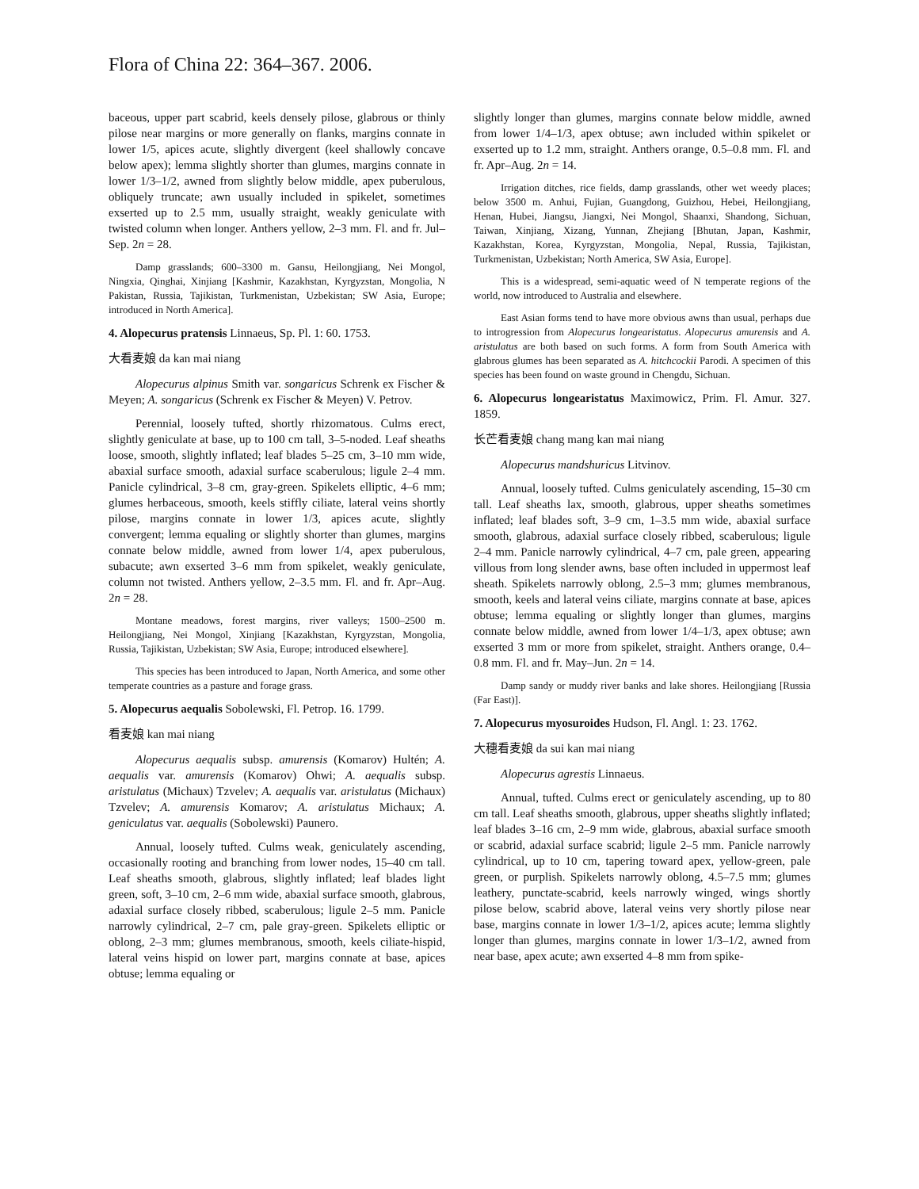Flora of China 22: 364–367. 2006.
baceous, upper part scabrid, keels densely pilose, glabrous or thinly pilose near margins or more generally on flanks, margins connate in lower 1/5, apices acute, slightly divergent (keel shallowly concave below apex); lemma slightly shorter than glumes, margins connate in lower 1/3–1/2, awned from slightly below middle, apex puberulous, obliquely truncate; awn usually included in spikelet, sometimes exserted up to 2.5 mm, usually straight, weakly geniculate with twisted column when longer. Anthers yellow, 2–3 mm. Fl. and fr. Jul–Sep. 2n = 28.
Damp grasslands; 600–3300 m. Gansu, Heilongjiang, Nei Mongol, Ningxia, Qinghai, Xinjiang [Kashmir, Kazakhstan, Kyrgyzstan, Mongolia, N Pakistan, Russia, Tajikistan, Turkmenistan, Uzbekistan; SW Asia, Europe; introduced in North America].
4. Alopecurus pratensis Linnaeus, Sp. Pl. 1: 60. 1753.
大看麦娘 da kan mai niang
Alopecurus alpinus Smith var. songaricus Schrenk ex Fischer & Meyen; A. songaricus (Schrenk ex Fischer & Meyen) V. Petrov.
Perennial, loosely tufted, shortly rhizomatous. Culms erect, slightly geniculate at base, up to 100 cm tall, 3–5-noded. Leaf sheaths loose, smooth, slightly inflated; leaf blades 5–25 cm, 3–10 mm wide, abaxial surface smooth, adaxial surface scaberulous; ligule 2–4 mm. Panicle cylindrical, 3–8 cm, gray-green. Spikelets elliptic, 4–6 mm; glumes herbaceous, smooth, keels stiffly ciliate, lateral veins shortly pilose, margins connate in lower 1/3, apices acute, slightly convergent; lemma equaling or slightly shorter than glumes, margins connate below middle, awned from lower 1/4, apex puberulous, subacute; awn exserted 3–6 mm from spikelet, weakly geniculate, column not twisted. Anthers yellow, 2–3.5 mm. Fl. and fr. Apr–Aug. 2n = 28.
Montane meadows, forest margins, river valleys; 1500–2500 m. Heilongjiang, Nei Mongol, Xinjiang [Kazakhstan, Kyrgyzstan, Mongolia, Russia, Tajikistan, Uzbekistan; SW Asia, Europe; introduced elsewhere].
This species has been introduced to Japan, North America, and some other temperate countries as a pasture and forage grass.
5. Alopecurus aequalis Sobolewski, Fl. Petrop. 16. 1799.
看麦娘 kan mai niang
Alopecurus aequalis subsp. amurensis (Komarov) Hultén; A. aequalis var. amurensis (Komarov) Ohwi; A. aequalis subsp. aristulatus (Michaux) Tzvelev; A. aequalis var. aristulatus (Michaux) Tzvelev; A. amurensis Komarov; A. aristulatus Michaux; A. geniculatus var. aequalis (Sobolewski) Paunero.
Annual, loosely tufted. Culms weak, geniculately ascending, occasionally rooting and branching from lower nodes, 15–40 cm tall. Leaf sheaths smooth, glabrous, slightly inflated; leaf blades light green, soft, 3–10 cm, 2–6 mm wide, abaxial surface smooth, glabrous, adaxial surface closely ribbed, scaberulous; ligule 2–5 mm. Panicle narrowly cylindrical, 2–7 cm, pale gray-green. Spikelets elliptic or oblong, 2–3 mm; glumes membranous, smooth, keels ciliate-hispid, lateral veins hispid on lower part, margins connate at base, apices obtuse; lemma equaling or
slightly longer than glumes, margins connate below middle, awned from lower 1/4–1/3, apex obtuse; awn included within spikelet or exserted up to 1.2 mm, straight. Anthers orange, 0.5–0.8 mm. Fl. and fr. Apr–Aug. 2n = 14.
Irrigation ditches, rice fields, damp grasslands, other wet weedy places; below 3500 m. Anhui, Fujian, Guangdong, Guizhou, Hebei, Heilongjiang, Henan, Hubei, Jiangsu, Jiangxi, Nei Mongol, Shaanxi, Shandong, Sichuan, Taiwan, Xinjiang, Xizang, Yunnan, Zhejiang [Bhutan, Japan, Kashmir, Kazakhstan, Korea, Kyrgyzstan, Mongolia, Nepal, Russia, Tajikistan, Turkmenistan, Uzbekistan; North America, SW Asia, Europe].
This is a widespread, semi-aquatic weed of N temperate regions of the world, now introduced to Australia and elsewhere.
East Asian forms tend to have more obvious awns than usual, perhaps due to introgression from Alopecurus longearistatus. Alopecurus amurensis and A. aristulatus are both based on such forms. A form from South America with glabrous glumes has been separated as A. hitchcockii Parodi. A specimen of this species has been found on waste ground in Chengdu, Sichuan.
6. Alopecurus longearistatus Maximowicz, Prim. Fl. Amur. 327. 1859.
长芒看麦娘 chang mang kan mai niang
Alopecurus mandshuricus Litvinov.
Annual, loosely tufted. Culms geniculately ascending, 15–30 cm tall. Leaf sheaths lax, smooth, glabrous, upper sheaths sometimes inflated; leaf blades soft, 3–9 cm, 1–3.5 mm wide, abaxial surface smooth, glabrous, adaxial surface closely ribbed, scaberulous; ligule 2–4 mm. Panicle narrowly cylindrical, 4–7 cm, pale green, appearing villous from long slender awns, base often included in uppermost leaf sheath. Spikelets narrowly oblong, 2.5–3 mm; glumes membranous, smooth, keels and lateral veins ciliate, margins connate at base, apices obtuse; lemma equaling or slightly longer than glumes, margins connate below middle, awned from lower 1/4–1/3, apex obtuse; awn exserted 3 mm or more from spikelet, straight. Anthers orange, 0.4–0.8 mm. Fl. and fr. May–Jun. 2n = 14.
Damp sandy or muddy river banks and lake shores. Heilongjiang [Russia (Far East)].
7. Alopecurus myosuroides Hudson, Fl. Angl. 1: 23. 1762.
大穗看麦娘 da sui kan mai niang
Alopecurus agrestis Linnaeus.
Annual, tufted. Culms erect or geniculately ascending, up to 80 cm tall. Leaf sheaths smooth, glabrous, upper sheaths slightly inflated; leaf blades 3–16 cm, 2–9 mm wide, glabrous, abaxial surface smooth or scabrid, adaxial surface scabrid; ligule 2–5 mm. Panicle narrowly cylindrical, up to 10 cm, tapering toward apex, yellow-green, pale green, or purplish. Spikelets narrowly oblong, 4.5–7.5 mm; glumes leathery, punctate-scabrid, keels narrowly winged, wings shortly pilose below, scabrid above, lateral veins very shortly pilose near base, margins connate in lower 1/3–1/2, apices acute; lemma slightly longer than glumes, margins connate in lower 1/3–1/2, awned from near base, apex acute; awn exserted 4–8 mm from spike-